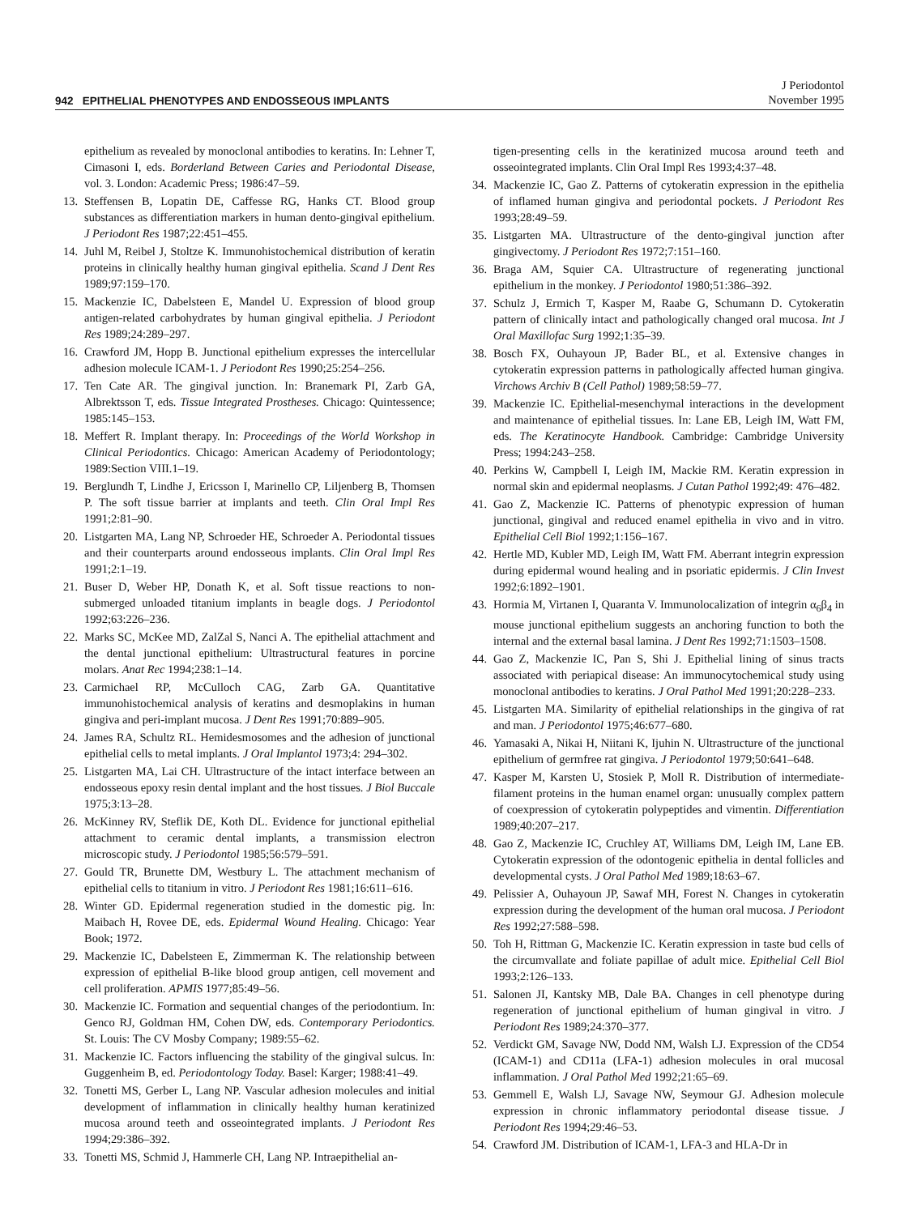942 EPITHELIAL PHENOTYPES AND ENDOSSEOUS IMPLANTS
J Periodontol
November 1995
epithelium as revealed by monoclonal antibodies to keratins. In: Lehner T, Cimasoni I, eds. Borderland Between Caries and Periodontal Disease, vol. 3. London: Academic Press; 1986:47–59.
13. Steffensen B, Lopatin DE, Caffesse RG, Hanks CT. Blood group substances as differentiation markers in human dento-gingival epithelium. J Periodont Res 1987;22:451–455.
14. Juhl M, Reibel J, Stoltze K. Immunohistochemical distribution of keratin proteins in clinically healthy human gingival epithelia. Scand J Dent Res 1989;97:159–170.
15. Mackenzie IC, Dabelsteen E, Mandel U. Expression of blood group antigen-related carbohydrates by human gingival epithelia. J Periodont Res 1989;24:289–297.
16. Crawford JM, Hopp B. Junctional epithelium expresses the intercellular adhesion molecule ICAM-1. J Periodont Res 1990;25:254–256.
17. Ten Cate AR. The gingival junction. In: Branemark PI, Zarb GA, Albrektsson T, eds. Tissue Integrated Prostheses. Chicago: Quintessence; 1985:145–153.
18. Meffert R. Implant therapy. In: Proceedings of the World Workshop in Clinical Periodontics. Chicago: American Academy of Periodontology; 1989:Section VIII.1–19.
19. Berglundh T, Lindhe J, Ericsson I, Marinello CP, Liljenberg B, Thomsen P. The soft tissue barrier at implants and teeth. Clin Oral Impl Res 1991;2:81–90.
20. Listgarten MA, Lang NP, Schroeder HE, Schroeder A. Periodontal tissues and their counterparts around endosseous implants. Clin Oral Impl Res 1991;2:1–19.
21. Buser D, Weber HP, Donath K, et al. Soft tissue reactions to non-submerged unloaded titanium implants in beagle dogs. J Periodontol 1992;63:226–236.
22. Marks SC, McKee MD, ZalZal S, Nanci A. The epithelial attachment and the dental junctional epithelium: Ultrastructural features in porcine molars. Anat Rec 1994;238:1–14.
23. Carmichael RP, McCulloch CAG, Zarb GA. Quantitative immunohistochemical analysis of keratins and desmoplakins in human gingiva and peri-implant mucosa. J Dent Res 1991;70:889–905.
24. James RA, Schultz RL. Hemidesmosomes and the adhesion of junctional epithelial cells to metal implants. J Oral Implantol 1973;4: 294–302.
25. Listgarten MA, Lai CH. Ultrastructure of the intact interface between an endosseous epoxy resin dental implant and the host tissues. J Biol Buccale 1975;3:13–28.
26. McKinney RV, Steflik DE, Koth DL. Evidence for junctional epithelial attachment to ceramic dental implants, a transmission electron microscopic study. J Periodontol 1985;56:579–591.
27. Gould TR, Brunette DM, Westbury L. The attachment mechanism of epithelial cells to titanium in vitro. J Periodont Res 1981;16:611–616.
28. Winter GD. Epidermal regeneration studied in the domestic pig. In: Maibach H, Rovee DE, eds. Epidermal Wound Healing. Chicago: Year Book; 1972.
29. Mackenzie IC, Dabelsteen E, Zimmerman K. The relationship between expression of epithelial B-like blood group antigen, cell movement and cell proliferation. APMIS 1977;85:49–56.
30. Mackenzie IC. Formation and sequential changes of the periodontium. In: Genco RJ, Goldman HM, Cohen DW, eds. Contemporary Periodontics. St. Louis: The CV Mosby Company; 1989:55–62.
31. Mackenzie IC. Factors influencing the stability of the gingival sulcus. In: Guggenheim B, ed. Periodontology Today. Basel: Karger; 1988:41–49.
32. Tonetti MS, Gerber L, Lang NP. Vascular adhesion molecules and initial development of inflammation in clinically healthy human keratinized mucosa around teeth and osseointegrated implants. J Periodont Res 1994;29:386–392.
33. Tonetti MS, Schmid J, Hammerle CH, Lang NP. Intraepithelial an-
tigen-presenting cells in the keratinized mucosa around teeth and osseointegrated implants. Clin Oral Impl Res 1993;4:37–48.
34. Mackenzie IC, Gao Z. Patterns of cytokeratin expression in the epithelia of inflamed human gingiva and periodontal pockets. J Periodont Res 1993;28:49–59.
35. Listgarten MA. Ultrastructure of the dento-gingival junction after gingivectomy. J Periodont Res 1972;7:151–160.
36. Braga AM, Squier CA. Ultrastructure of regenerating junctional epithelium in the monkey. J Periodontol 1980;51:386–392.
37. Schulz J, Ermich T, Kasper M, Raabe G, Schumann D. Cytokeratin pattern of clinically intact and pathologically changed oral mucosa. Int J Oral Maxillofac Surg 1992;1:35–39.
38. Bosch FX, Ouhayoun JP, Bader BL, et al. Extensive changes in cytokeratin expression patterns in pathologically affected human gingiva. Virchows Archiv B (Cell Pathol) 1989;58:59–77.
39. Mackenzie IC. Epithelial-mesenchymal interactions in the development and maintenance of epithelial tissues. In: Lane EB, Leigh IM, Watt FM, eds. The Keratinocyte Handbook. Cambridge: Cambridge University Press; 1994:243–258.
40. Perkins W, Campbell I, Leigh IM, Mackie RM. Keratin expression in normal skin and epidermal neoplasms. J Cutan Pathol 1992;49: 476–482.
41. Gao Z, Mackenzie IC. Patterns of phenotypic expression of human junctional, gingival and reduced enamel epithelia in vivo and in vitro. Epithelial Cell Biol 1992;1:156–167.
42. Hertle MD, Kubler MD, Leigh IM, Watt FM. Aberrant integrin expression during epidermal wound healing and in psoriatic epidermis. J Clin Invest 1992;6:1892–1901.
43. Hormia M, Virtanen I, Quaranta V. Immunolocalization of integrin α<sub>6</sub>β<sub>4</sub> in mouse junctional epithelium suggests an anchoring function to both the internal and the external basal lamina. J Dent Res 1992;71:1503–1508.
44. Gao Z, Mackenzie IC, Pan S, Shi J. Epithelial lining of sinus tracts associated with periapical disease: An immunocytochemical study using monoclonal antibodies to keratins. J Oral Pathol Med 1991;20:228–233.
45. Listgarten MA. Similarity of epithelial relationships in the gingiva of rat and man. J Periodontol 1975;46:677–680.
46. Yamasaki A, Nikai H, Niitani K, Ijuhin N. Ultrastructure of the junctional epithelium of germfree rat gingiva. J Periodontol 1979;50:641–648.
47. Kasper M, Karsten U, Stosiek P, Moll R. Distribution of intermediate-filament proteins in the human enamel organ: unusually complex pattern of coexpression of cytokeratin polypeptides and vimentin. Differentiation 1989;40:207–217.
48. Gao Z, Mackenzie IC, Cruchley AT, Williams DM, Leigh IM, Lane EB. Cytokeratin expression of the odontogenic epithelia in dental follicles and developmental cysts. J Oral Pathol Med 1989;18:63–67.
49. Pelissier A, Ouhayoun JP, Sawaf MH, Forest N. Changes in cytokeratin expression during the development of the human oral mucosa. J Periodont Res 1992;27:588–598.
50. Toh H, Rittman G, Mackenzie IC. Keratin expression in taste bud cells of the circumvallate and foliate papillae of adult mice. Epithelial Cell Biol 1993;2:126–133.
51. Salonen JI, Kantsky MB, Dale BA. Changes in cell phenotype during regeneration of junctional epithelium of human gingival in vitro. J Periodont Res 1989;24:370–377.
52. Verdickt GM, Savage NW, Dodd NM, Walsh LJ. Expression of the CD54 (ICAM-1) and CD11a (LFA-1) adhesion molecules in oral mucosal inflammation. J Oral Pathol Med 1992;21:65–69.
53. Gemmell E, Walsh LJ, Savage NW, Seymour GJ. Adhesion molecule expression in chronic inflammatory periodontal disease tissue. J Periodont Res 1994;29:46–53.
54. Crawford JM. Distribution of ICAM-1, LFA-3 and HLA-Dr in